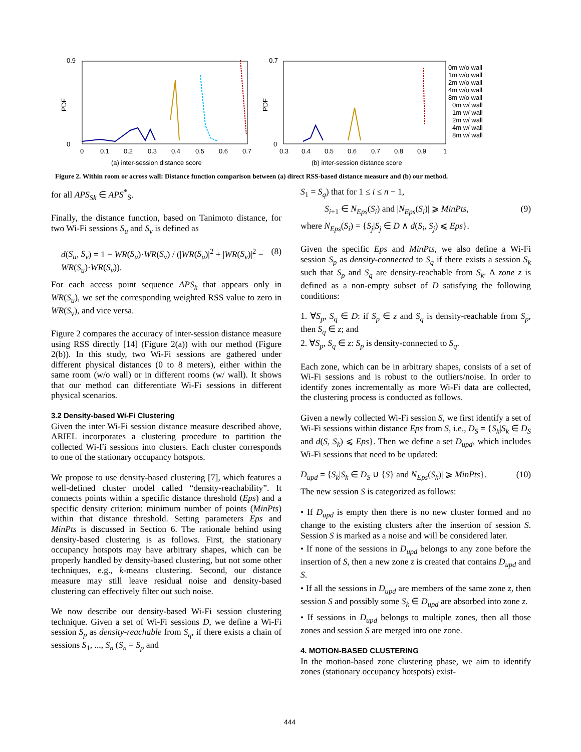PDF
0.9
0
0
0.1
0.2
0.3
0.4
0.5
0.6
0.7
(a) inter-session distance score
PDF
0.7
0
0.3
0.4
0.5
0.6
0.7
0.8
0.9
1
(b) inter-session distance score
0m w/o wall
1m w/o wall
2m w/o wall
4m w/o wall
8m w/o wall
0m w/ wall
1m w/ wall
2m w/ wall
4m w/ wall
8m w/ wall
Figure 2. Within room or across wall: Distance function comparison between (a) direct RSS-based distance measure and (b) our method.
for all APS<sub>Sk</sub> ∈ APS<sup>*</sup><sub>S</sub>.
Finally, the distance function, based on Tanimoto distance, for two Wi-Fi sessions S<sub>u</sub> and S<sub>v</sub> is defined as
d(S<sub>u</sub>, S<sub>v</sub>) = 1 − WR(S<sub>u</sub>)·WR(S<sub>v</sub>) / (|WR(S<sub>u</sub>)|<sup>2</sup> + |WR(S<sub>v</sub>)|<sup>2</sup> − WR(S<sub>u</sub>)·WR(S<sub>v</sub>)). (8)
For each access point sequence APS<sub>k</sub> that appears only in WR(S<sub>u</sub>), we set the corresponding weighted RSS value to zero in WR(S<sub>v</sub>), and vice versa.
Figure 2 compares the accuracy of inter-session distance measure using RSS directly [14] (Figure 2(a)) with our method (Figure 2(b)). In this study, two Wi-Fi sessions are gathered under different physical distances (0 to 8 meters), either within the same room (w/o wall) or in different rooms (w/ wall). It shows that our method can differentiate Wi-Fi sessions in different physical scenarios.
3.2 Density-based Wi-Fi Clustering
Given the inter Wi-Fi session distance measure described above, ARIEL incorporates a clustering procedure to partition the collected Wi-Fi sessions into clusters. Each cluster corresponds to one of the stationary occupancy hotspots.
We propose to use density-based clustering [7], which features a well-defined cluster model called “density-reachability”. It connects points within a specific distance threshold (Eps) and a specific density criterion: minimum number of points (MinPts) within that distance threshold. Setting parameters Eps and MinPts is discussed in Section 6. The rationale behind using density-based clustering is as follows. First, the stationary occupancy hotspots may have arbitrary shapes, which can be properly handled by density-based clustering, but not some other techniques, e.g., k-means clustering. Second, our distance measure may still leave residual noise and density-based clustering can effectively filter out such noise.
We now describe our density-based Wi-Fi session clustering technique. Given a set of Wi-Fi sessions D, we define a Wi-Fi session S<sub>p</sub> as density-reachable from S<sub>q</sub>, if there exists a chain of sessions S<sub>1</sub>, ..., S<sub>n</sub> (S<sub>n</sub> = S<sub>p</sub> and
S<sub>1</sub> = S<sub>q</sub>) that for 1 ≤ i ≤ n − 1,
S<sub>i+1</sub> ∈ N<sub>Eps</sub>(S<sub>i</sub>) and |N<sub>Eps</sub>(S<sub>i</sub>)| ⩾ MinPts, (9)
where N<sub>Eps</sub>(S<sub>i</sub>) = {S<sub>j</sub>|S<sub>j</sub> ∈ D ∧ d(S<sub>i</sub>, S<sub>j</sub>) ⩽ Eps}.
Given the specific Eps and MinPts, we also define a Wi-Fi session S<sub>p</sub> as density-connected to S<sub>q</sub> if there exists a session S<sub>k</sub> such that S<sub>p</sub> and S<sub>q</sub> are density-reachable from S<sub>k</sub>. A zone z is defined as a non-empty subset of D satisfying the following conditions:
1. ∀S<sub>p</sub>, S<sub>q</sub> ∈ D: if S<sub>p</sub> ∈ z and S<sub>q</sub> is density-reachable from S<sub>p</sub>, then S<sub>q</sub> ∈ z; and
2. ∀S<sub>p</sub>, S<sub>q</sub> ∈ z: S<sub>p</sub> is density-connected to S<sub>q</sub>.
Each zone, which can be in arbitrary shapes, consists of a set of Wi-Fi sessions and is robust to the outliers/noise. In order to identify zones incrementally as more Wi-Fi data are collected, the clustering process is conducted as follows.
Given a newly collected Wi-Fi session S, we first identify a set of Wi-Fi sessions within distance Eps from S, i.e., D<sub>S</sub> = {S<sub>k</sub>|S<sub>k</sub> ∈ D<sub>S</sub> and d(S, S<sub>k</sub>) ⩽ Eps}. Then we define a set D<sub>upd</sub>, which includes Wi-Fi sessions that need to be updated:
D<sub>upd</sub> = {S<sub>k</sub>|S<sub>k</sub> ∈ D<sub>S</sub> ∪ {S} and N<sub>Eps</sub>(S<sub>k</sub>)| ⩾ MinPts}. (10)
The new session S is categorized as follows:
• If D<sub>upd</sub> is empty then there is no new cluster formed and no change to the existing clusters after the insertion of session S. Session S is marked as a noise and will be considered later.
• If none of the sessions in D<sub>upd</sub> belongs to any zone before the insertion of S, then a new zone z is created that contains D<sub>upd</sub> and S.
• If all the sessions in D<sub>upd</sub> are members of the same zone z, then session S and possibly some S<sub>k</sub> ∈ D<sub>upd</sub> are absorbed into zone z.
• If sessions in D<sub>upd</sub> belongs to multiple zones, then all those zones and session S are merged into one zone.
4. MOTION-BASED CLUSTERING
In the motion-based zone clustering phase, we aim to identify zones (stationary occupancy hotspots) exist-
444